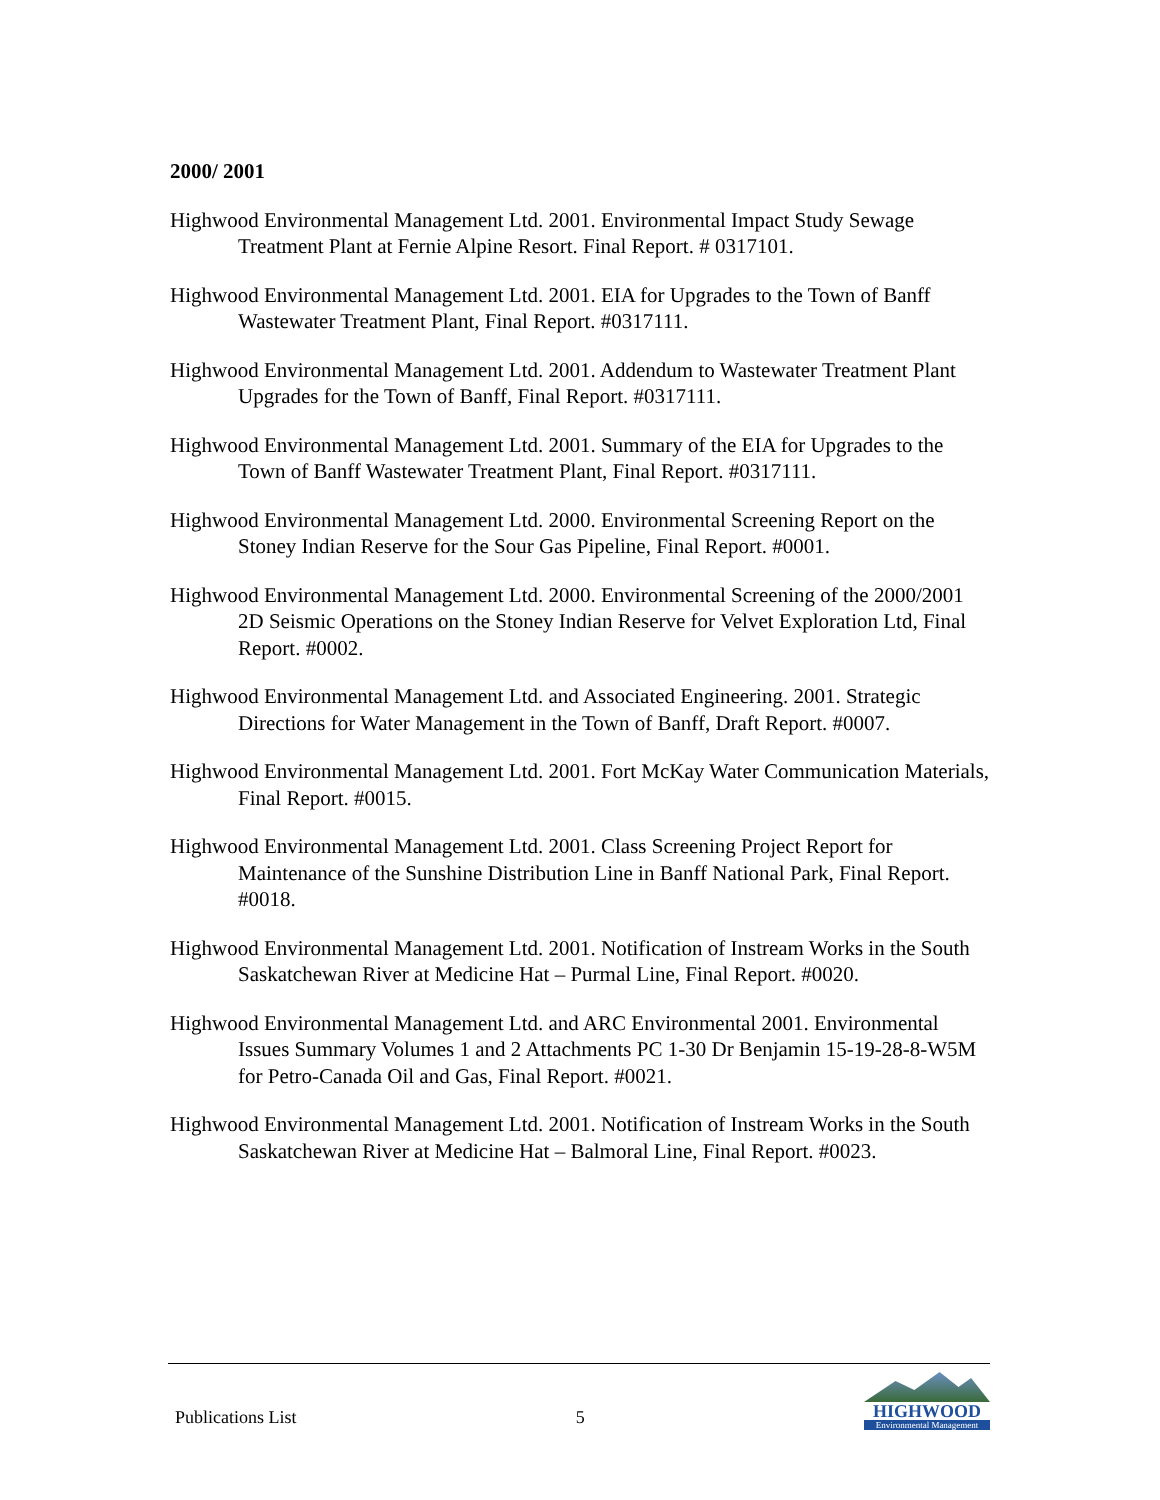2000/ 2001
Highwood Environmental Management Ltd. 2001. Environmental Impact Study Sewage Treatment Plant at Fernie Alpine Resort. Final Report. # 0317101.
Highwood Environmental Management Ltd. 2001. EIA for Upgrades to the Town of Banff Wastewater Treatment Plant, Final Report. #0317111.
Highwood Environmental Management Ltd. 2001. Addendum to Wastewater Treatment Plant Upgrades for the Town of Banff, Final Report. #0317111.
Highwood Environmental Management Ltd. 2001. Summary of the EIA for Upgrades to the Town of Banff Wastewater Treatment Plant, Final Report. #0317111.
Highwood Environmental Management Ltd. 2000. Environmental Screening Report on the Stoney Indian Reserve for the Sour Gas Pipeline, Final Report. #0001.
Highwood Environmental Management Ltd. 2000. Environmental Screening of the 2000/2001 2D Seismic Operations on the Stoney Indian Reserve for Velvet Exploration Ltd, Final Report. #0002.
Highwood Environmental Management Ltd. and Associated Engineering. 2001. Strategic Directions for Water Management in the Town of Banff, Draft Report. #0007.
Highwood Environmental Management Ltd. 2001. Fort McKay Water Communication Materials, Final Report. #0015.
Highwood Environmental Management Ltd. 2001. Class Screening Project Report for Maintenance of the Sunshine Distribution Line in Banff National Park, Final Report. #0018.
Highwood Environmental Management Ltd. 2001. Notification of Instream Works in the South Saskatchewan River at Medicine Hat – Purmal Line, Final Report. #0020.
Highwood Environmental Management Ltd. and ARC Environmental 2001. Environmental Issues Summary Volumes 1 and 2 Attachments PC 1-30 Dr Benjamin 15-19-28-8-W5M for Petro-Canada Oil and Gas, Final Report. #0021.
Highwood Environmental Management Ltd. 2001. Notification of Instream Works in the South Saskatchewan River at Medicine Hat – Balmoral Line, Final Report. #0023.
Publications List 5
HIGHWOOD
Environmental Management